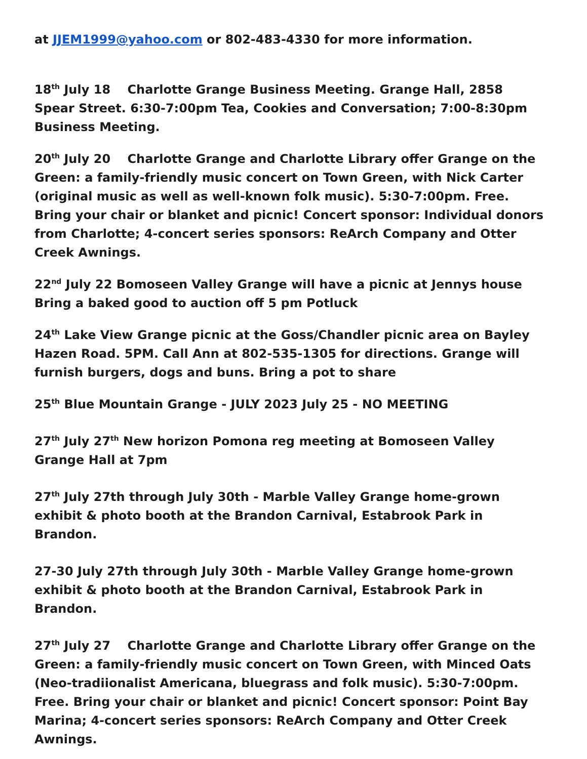at JJEM1999@yahoo.com or 802-483-4330 for more information.
18<sup>th</sup> July 18 Charlotte Grange Business Meeting. Grange Hall, 2858 Spear Street. 6:30-7:00pm Tea, Cookies and Conversation; 7:00-8:30pm Business Meeting.
20<sup>th</sup> July 20 Charlotte Grange and Charlotte Library offer Grange on the Green: a family-friendly music concert on Town Green, with Nick Carter (original music as well as well-known folk music). 5:30-7:00pm. Free. Bring your chair or blanket and picnic! Concert sponsor: Individual donors from Charlotte; 4-concert series sponsors: ReArch Company and Otter Creek Awnings.
22<sup>nd</sup> July 22 Bomoseen Valley Grange will have a picnic at Jennys house Bring a baked good to auction off 5 pm Potluck
24<sup>th</sup> Lake View Grange picnic at the Goss/Chandler picnic area on Bayley Hazen Road. 5PM. Call Ann at 802-535-1305 for directions. Grange will furnish burgers, dogs and buns. Bring a pot to share
25<sup>th</sup> Blue Mountain Grange - JULY 2023 July 25 - NO MEETING
27<sup>th</sup> July 27<sup>th</sup> New horizon Pomona reg meeting at Bomoseen Valley Grange Hall at 7pm
27<sup>th</sup> July 27th through July 30th - Marble Valley Grange home-grown exhibit & photo booth at the Brandon Carnival, Estabrook Park in Brandon.
27-30 July 27th through July 30th - Marble Valley Grange home-grown exhibit & photo booth at the Brandon Carnival, Estabrook Park in Brandon.
27<sup>th</sup> July 27 Charlotte Grange and Charlotte Library offer Grange on the Green: a family-friendly music concert on Town Green, with Minced Oats (Neo-tradiionalist Americana, bluegrass and folk music). 5:30-7:00pm. Free. Bring your chair or blanket and picnic! Concert sponsor: Point Bay Marina; 4-concert series sponsors: ReArch Company and Otter Creek Awnings.